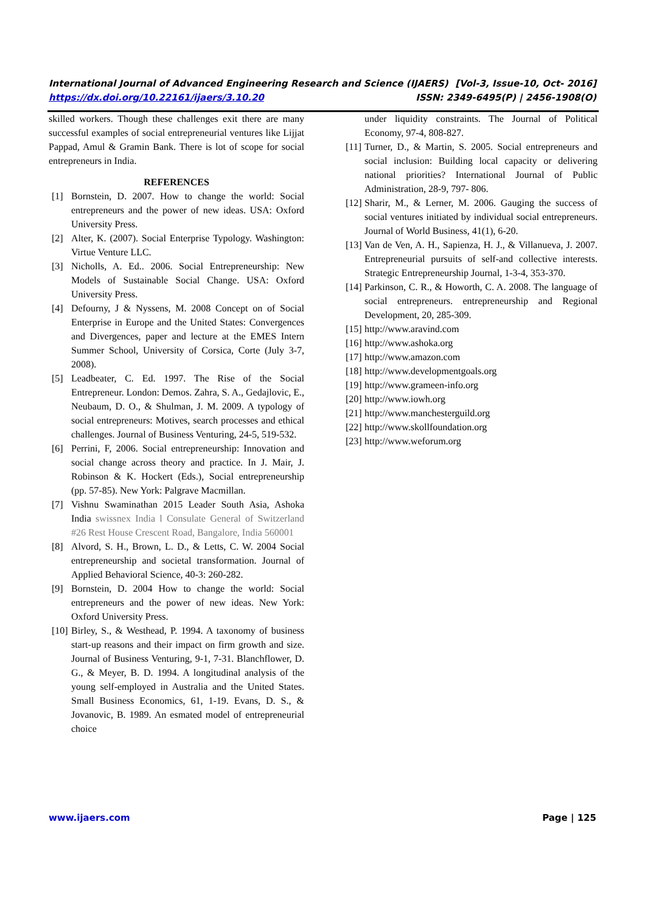International Journal of Advanced Engineering Research and Science (IJAERS) [Vol-3, Issue-10, Oct- 2016]
https://dx.doi.org/10.22161/ijaers/3.10.20 ISSN: 2349-6495(P) | 2456-1908(O)
skilled workers. Though these challenges exit there are many successful examples of social entrepreneurial ventures like Lijjat Pappad, Amul & Gramin Bank. There is lot of scope for social entrepreneurs in India.
REFERENCES
[1] Bornstein, D. 2007. How to change the world: Social entrepreneurs and the power of new ideas. USA: Oxford University Press.
[2] Alter, K. (2007). Social Enterprise Typology. Washington: Virtue Venture LLC.
[3] Nicholls, A. Ed.. 2006. Social Entrepreneurship: New Models of Sustainable Social Change. USA: Oxford University Press.
[4] Defourny, J & Nyssens, M. 2008 Concept on of Social Enterprise in Europe and the United States: Convergences and Divergences, paper and lecture at the EMES Intern Summer School, University of Corsica, Corte (July 3-7, 2008).
[5] Leadbeater, C. Ed. 1997. The Rise of the Social Entrepreneur. London: Demos. Zahra, S. A., Gedajlovic, E., Neubaum, D. O., & Shulman, J. M. 2009. A typology of social entrepreneurs: Motives, search processes and ethical challenges. Journal of Business Venturing, 24-5, 519-532.
[6] Perrini, F, 2006. Social entrepreneurship: Innovation and social change across theory and practice. In J. Mair, J. Robinson & K. Hockert (Eds.), Social entrepreneurship (pp. 57-85). New York: Palgrave Macmillan.
[7] Vishnu Swaminathan 2015 Leader South Asia, Ashoka India swissnex India l Consulate General of Switzerland #26 Rest House Crescent Road, Bangalore, India 560001
[8] Alvord, S. H., Brown, L. D., & Letts, C. W. 2004 Social entrepreneurship and societal transformation. Journal of Applied Behavioral Science, 40-3: 260-282.
[9] Bornstein, D. 2004 How to change the world: Social entrepreneurs and the power of new ideas. New York: Oxford University Press.
[10] Birley, S., & Westhead, P. 1994. A taxonomy of business start-up reasons and their impact on firm growth and size. Journal of Business Venturing, 9-1, 7-31. Blanchflower, D. G., & Meyer, B. D. 1994. A longitudinal analysis of the young self-employed in Australia and the United States. Small Business Economics, 61, 1-19. Evans, D. S., & Jovanovic, B. 1989. An esmated model of entrepreneurial choice
under liquidity constraints. The Journal of Political Economy, 97-4, 808-827.
[11] Turner, D., & Martin, S. 2005. Social entrepreneurs and social inclusion: Building local capacity or delivering national priorities? International Journal of Public Administration, 28-9, 797- 806.
[12] Sharir, M., & Lerner, M. 2006. Gauging the success of social ventures initiated by individual social entrepreneurs. Journal of World Business, 41(1), 6-20.
[13] Van de Ven, A. H., Sapienza, H. J., & Villanueva, J. 2007. Entrepreneurial pursuits of self-and collective interests. Strategic Entrepreneurship Journal, 1-3-4, 353-370.
[14] Parkinson, C. R., & Howorth, C. A. 2008. The language of social entrepreneurs. entrepreneurship and Regional Development, 20, 285-309.
[15] http://www.aravind.com
[16] http://www.ashoka.org
[17] http://www.amazon.com
[18] http://www.developmentgoals.org
[19] http://www.grameen-info.org
[20] http://www.iowh.org
[21] http://www.manchesterguild.org
[22] http://www.skollfoundation.org
[23] http://www.weforum.org
www.ijaers.com Page | 125